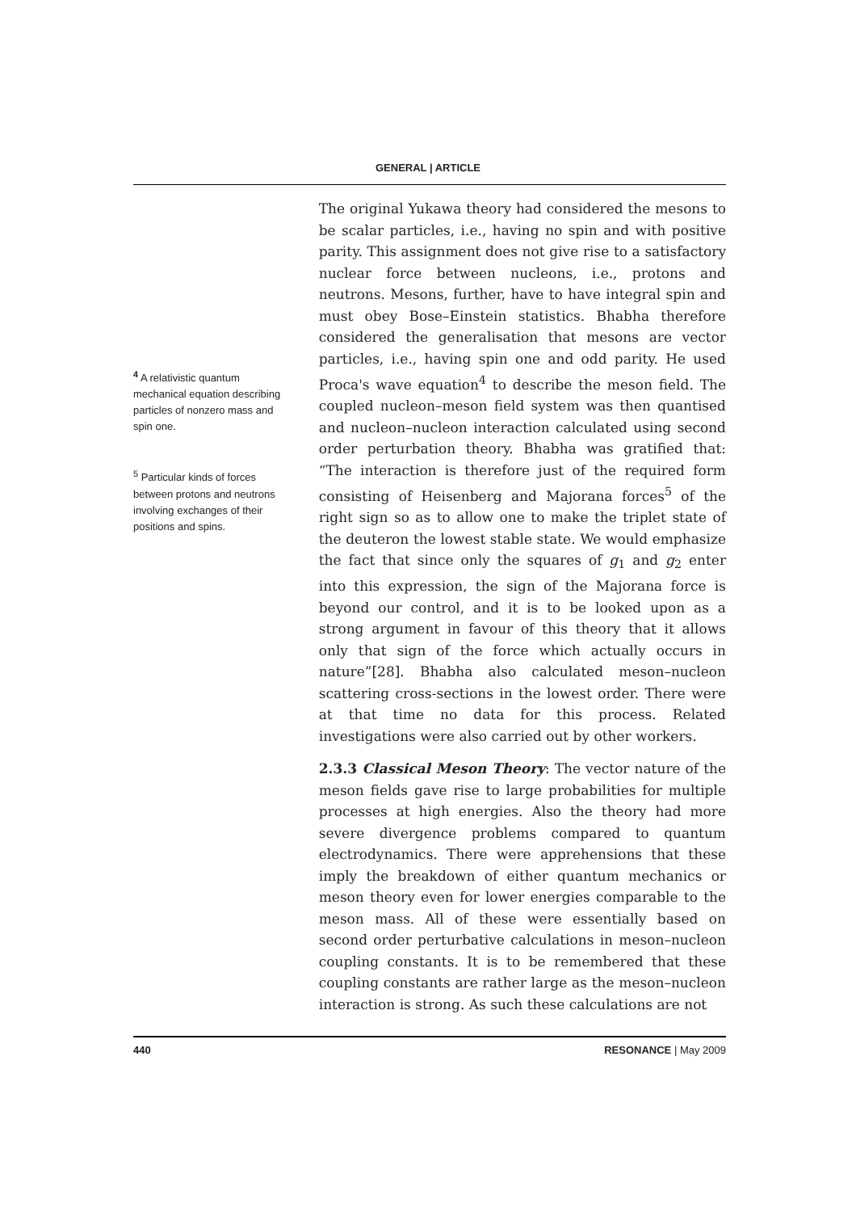GENERAL | ARTICLE
<sup>4</sup> A relativistic quantum mechanical equation describing particles of nonzero mass and spin one.
<sup>5</sup> Particular kinds of forces between protons and neutrons involving exchanges of their positions and spins.
The original Yukawa theory had considered the mesons to be scalar particles, i.e., having no spin and with positive parity. This assignment does not give rise to a satisfactory nuclear force between nucleons, i.e., protons and neutrons. Mesons, further, have to have integral spin and must obey Bose–Einstein statistics. Bhabha therefore considered the generalisation that mesons are vector particles, i.e., having spin one and odd parity. He used Proca's wave equation<sup>4</sup> to describe the meson field. The coupled nucleon–meson field system was then quantised and nucleon–nucleon interaction calculated using second order perturbation theory. Bhabha was gratified that: “The interaction is therefore just of the required form consisting of Heisenberg and Majorana forces<sup>5</sup> of the right sign so as to allow one to make the triplet state of the deuteron the lowest stable state. We would emphasize the fact that since only the squares of g<sub>1</sub> and g<sub>2</sub> enter into this expression, the sign of the Majorana force is beyond our control, and it is to be looked upon as a strong argument in favour of this theory that it allows only that sign of the force which actually occurs in nature”[28]. Bhabha also calculated meson–nucleon scattering cross-sections in the lowest order. There were at that time no data for this process. Related investigations were also carried out by other workers.
2.3.3 Classical Meson Theory: The vector nature of the meson fields gave rise to large probabilities for multiple processes at high energies. Also the theory had more severe divergence problems compared to quantum electrodynamics. There were apprehensions that these imply the breakdown of either quantum mechanics or meson theory even for lower energies comparable to the meson mass. All of these were essentially based on second order perturbative calculations in meson–nucleon coupling constants. It is to be remembered that these coupling constants are rather large as the meson–nucleon interaction is strong. As such these calculations are not
440 RESONANCE | May 2009